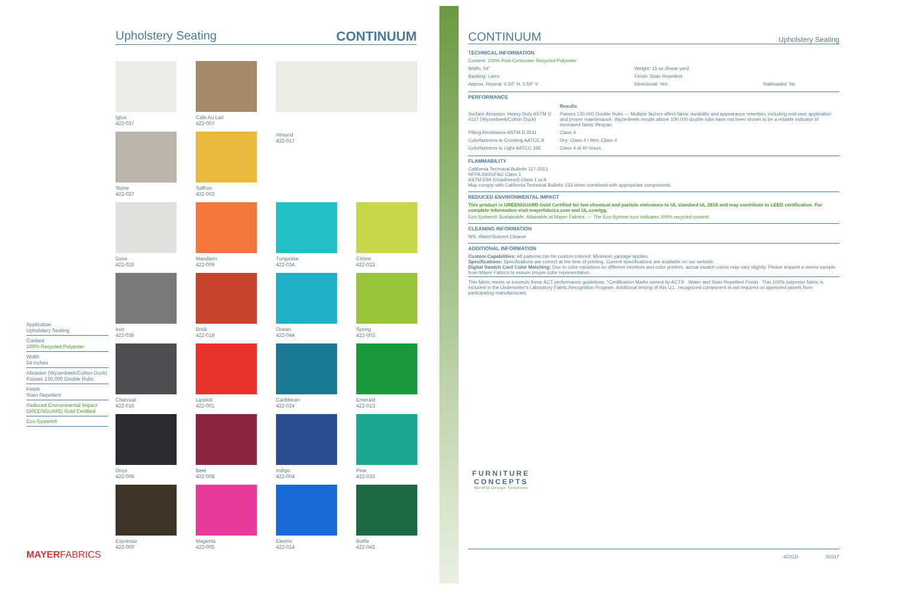Upholstery Seating CONTINUUM
Igloo
422-037
Cafe Au Lait
422-007
Stone
422-027
Saffron
422-002
Almond
422-017
Dove
422-026
Mandarin
422-009
Turquoise
422-034
Citrine
422-023
Iron
422-036
Brick
422-019
Ocean
422-044
Spring
422-003
Charcoal
422-016
Lipstick
422-001
Caribbean
422-024
Emerald
422-013
Onyx
422-006
Beet
422-008
Indigo
422-004
Pine
422-033
Espresso
422-000
Magenta
422-005
Electric
422-014
Bottle
422-043
Application
Upholstery Seating
Content
100% Recycled Polyester
Width
54 inches
Abrasion (Wyzenbeek/Cotton Duck)
Passes 130,000 Double Rubs
Finish
Stain Repellent
Reduced Environmental Impact
GREENGUARD Gold Certified
Eco-System®
MAYERFABRICS
CONTINUUM
Upholstery Seating
TECHNICAL INFORMATION
Content: 100% Post-Consumer Recycled Polyester
| Width: 54" | Weight: 15 oz./linear yard | |
| Backing: Latex | Finish: Stain Repellent | |
| Approx. Repeat: 0.50" H, 0.59" V | Directional: Yes | Railroaded: No |
PERFORMANCE
| | Results |
| Surface Abrasion: Heavy Duty ASTM D 4157 (Wyzenbeek/Cotton Duck) | Passes 130,000 Double Rubs — Multiple factors affect fabric durability and appearance retention, including end-user application and proper maintenance. Wyzenbeek results above 100,000 double rubs have not been shown to be a reliable indicator of increased fabric lifespan. |
| Pilling Resistance ASTM D 3511 | Class 4 |
| Colorfastness to Crocking AATCC 8 | Dry: Class 4 / Wet: Class 4 |
| Colorfastness to Light AATCC 16E | Class 4 at 40 hours |
FLAMMABILITY
California Technical Bulletin 117-2013
NFPA 260/UFAC Class 1
ASTM E84 (Unadhered) Class 1 or A
May comply with California Technical Bulletin 133 when combined with appropriate components.
REDUCED ENVIRONMENTAL IMPACT
This product is GREENGUARD Gold Certified for low chemical and particle emissions to UL standard UL 2818 and may contribute to LEED certification. For complete information visit mayerfabrics.com and UL.com/gg.
Eco-System® Sustainable. Attainable at Mayer Fabrics. — The Eco-System icon indicates 100% recycled content.
CLEANING INFORMATION
WS: Water/Solvent Cleaner
ADDITIONAL INFORMATION
Custom Capabilities: All patterns can be custom colored. Minimum yardage applies.
Specifications: Specifications are correct at the time of printing. Current specifications are available on our website.
Digital Swatch Card Color Matching: Due to color variations on different monitors and color printers, actual swatch colors may vary slightly. Please request a memo sample from Mayer Fabrics to ensure proper color representation.
This fabric meets or exceeds these ACT performance guidelines. *Certification Marks owned by ACT® Water and Stain Repellent Finish This 100% polyester fabric is included in the Underwriter's Laboratory Fabric Recognition Program. Additional testing of this U.L. recognized component is not required on approved panels from participating manufacturers.
FURNITURE
CONCEPTS
Mindful Design Solutions
422CD 50317